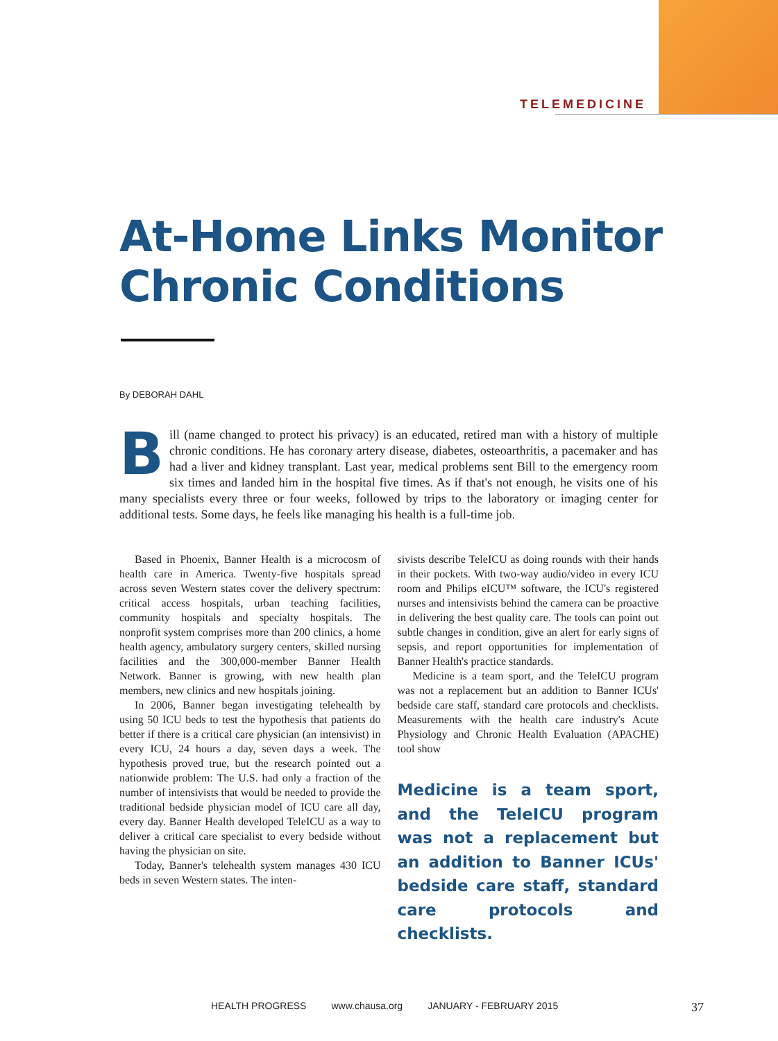TELEMEDICINE
At-Home Links Monitor
Chronic Conditions
By DEBORAH DAHL
Bill (name changed to protect his privacy) is an educated, retired man with a history of multiple chronic conditions. He has coronary artery disease, diabetes, osteoarthritis, a pacemaker and has had a liver and kidney transplant. Last year, medical problems sent Bill to the emergency room six times and landed him in the hospital five times. As if that's not enough, he visits one of his many specialists every three or four weeks, followed by trips to the laboratory or imaging center for additional tests. Some days, he feels like managing his health is a full-time job.
Based in Phoenix, Banner Health is a microcosm of health care in America. Twenty-five hospitals spread across seven Western states cover the delivery spectrum: critical access hospitals, urban teaching facilities, community hospitals and specialty hospitals. The nonprofit system comprises more than 200 clinics, a home health agency, ambulatory surgery centers, skilled nursing facilities and the 300,000-member Banner Health Network. Banner is growing, with new health plan members, new clinics and new hospitals joining.
In 2006, Banner began investigating telehealth by using 50 ICU beds to test the hypothesis that patients do better if there is a critical care physician (an intensivist) in every ICU, 24 hours a day, seven days a week. The hypothesis proved true, but the research pointed out a nationwide problem: The U.S. had only a fraction of the number of intensivists that would be needed to provide the traditional bedside physician model of ICU care all day, every day. Banner Health developed TeleICU as a way to deliver a critical care specialist to every bedside without having the physician on site.
Today, Banner's telehealth system manages 430 ICU beds in seven Western states. The inten-
sivists describe TeleICU as doing rounds with their hands in their pockets. With two-way audio/video in every ICU room and Philips eICU™ software, the ICU's registered nurses and intensivists behind the camera can be proactive in delivering the best quality care. The tools can point out subtle changes in condition, give an alert for early signs of sepsis, and report opportunities for implementation of Banner Health's practice standards.
Medicine is a team sport, and the TeleICU program was not a replacement but an addition to Banner ICUs' bedside care staff, standard care protocols and checklists. Measurements with the health care industry's Acute Physiology and Chronic Health Evaluation (APACHE) tool show
Medicine is a team sport, and the TeleICU program was not a replacement but an addition to Banner ICUs' bedside care staff, standard care protocols and checklists.
HEALTH PROGRESS www.chausa.org JANUARY - FEBRUARY 2015 37